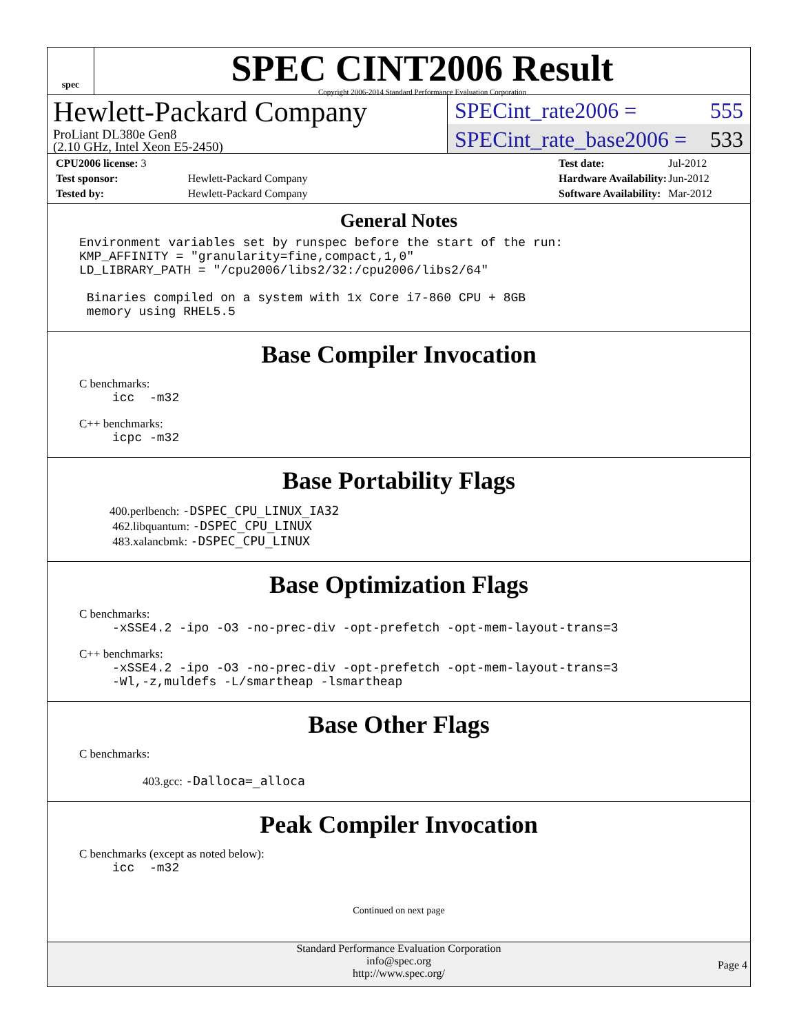spec
SPEC CINT2006 Result
Copyright 2006-2014 Standard Performance Evaluation Corporation
Hewlett-Packard Company
ProLiant DL380e Gen8
(2.10 GHz, Intel Xeon E5-2450)
SPECint_rate2006 = 555
SPECint_rate_base2006 = 533
| CPU2006 license: 3 | |
| Test sponsor: | Hewlett-Packard Company |
| Tested by: | Hewlett-Packard Company |
| Test date: | Jul-2012 |
| Hardware Availability: | Jun-2012 |
| Software Availability: | Mar-2012 |
General Notes
Environment variables set by runspec before the start of the run:
KMP_AFFINITY = "granularity=fine,compact,1,0"
LD_LIBRARY_PATH = "/cpu2006/libs2/32:/cpu2006/libs2/64"

 Binaries compiled on a system with 1x Core i7-860 CPU + 8GB
 memory using RHEL5.5
Base Compiler Invocation
C benchmarks:
icc  -m32
C++ benchmarks:
icpc -m32
Base Portability Flags
400.perlbench: -DSPEC_CPU_LINUX_IA32
462.libquantum: -DSPEC_CPU_LINUX
483.xalancbmk: -DSPEC_CPU_LINUX
Base Optimization Flags
C benchmarks:
-xSSE4.2 -ipo -O3 -no-prec-div -opt-prefetch -opt-mem-layout-trans=3
C++ benchmarks:
-xSSE4.2 -ipo -O3 -no-prec-div -opt-prefetch -opt-mem-layout-trans=3
-Wl,-z,muldefs -L/smartheap -lsmartheap
Base Other Flags
C benchmarks:
403.gcc: -Dalloca=_alloca
Peak Compiler Invocation
C benchmarks (except as noted below):
icc  -m32
Continued on next page
Standard Performance Evaluation Corporation
info@spec.org
http://www.spec.org/
Page 4